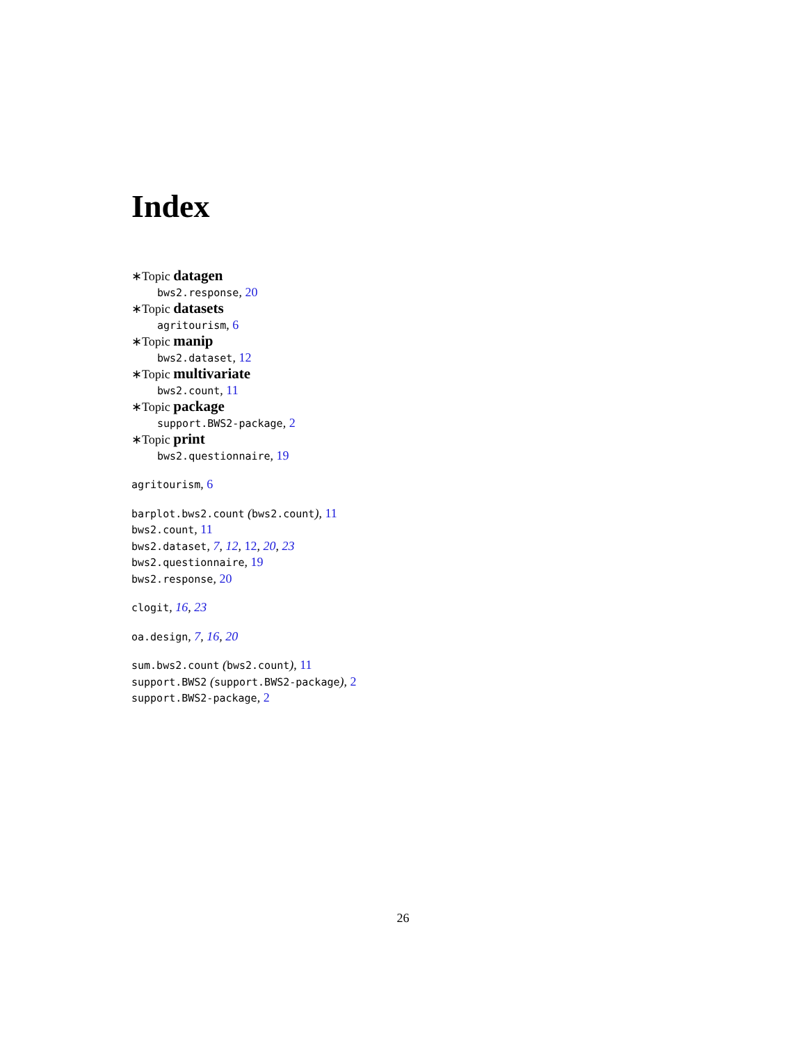Index
∗Topic datagen
bws2.response, 20
∗Topic datasets
agritourism, 6
∗Topic manip
bws2.dataset, 12
∗Topic multivariate
bws2.count, 11
∗Topic package
support.BWS2-package, 2
∗Topic print
bws2.questionnaire, 19
agritourism, 6
barplot.bws2.count (bws2.count), 11
bws2.count, 11
bws2.dataset, 7, 12, 12, 20, 23
bws2.questionnaire, 19
bws2.response, 20
clogit, 16, 23
oa.design, 7, 16, 20
sum.bws2.count (bws2.count), 11
support.BWS2 (support.BWS2-package), 2
support.BWS2-package, 2
26